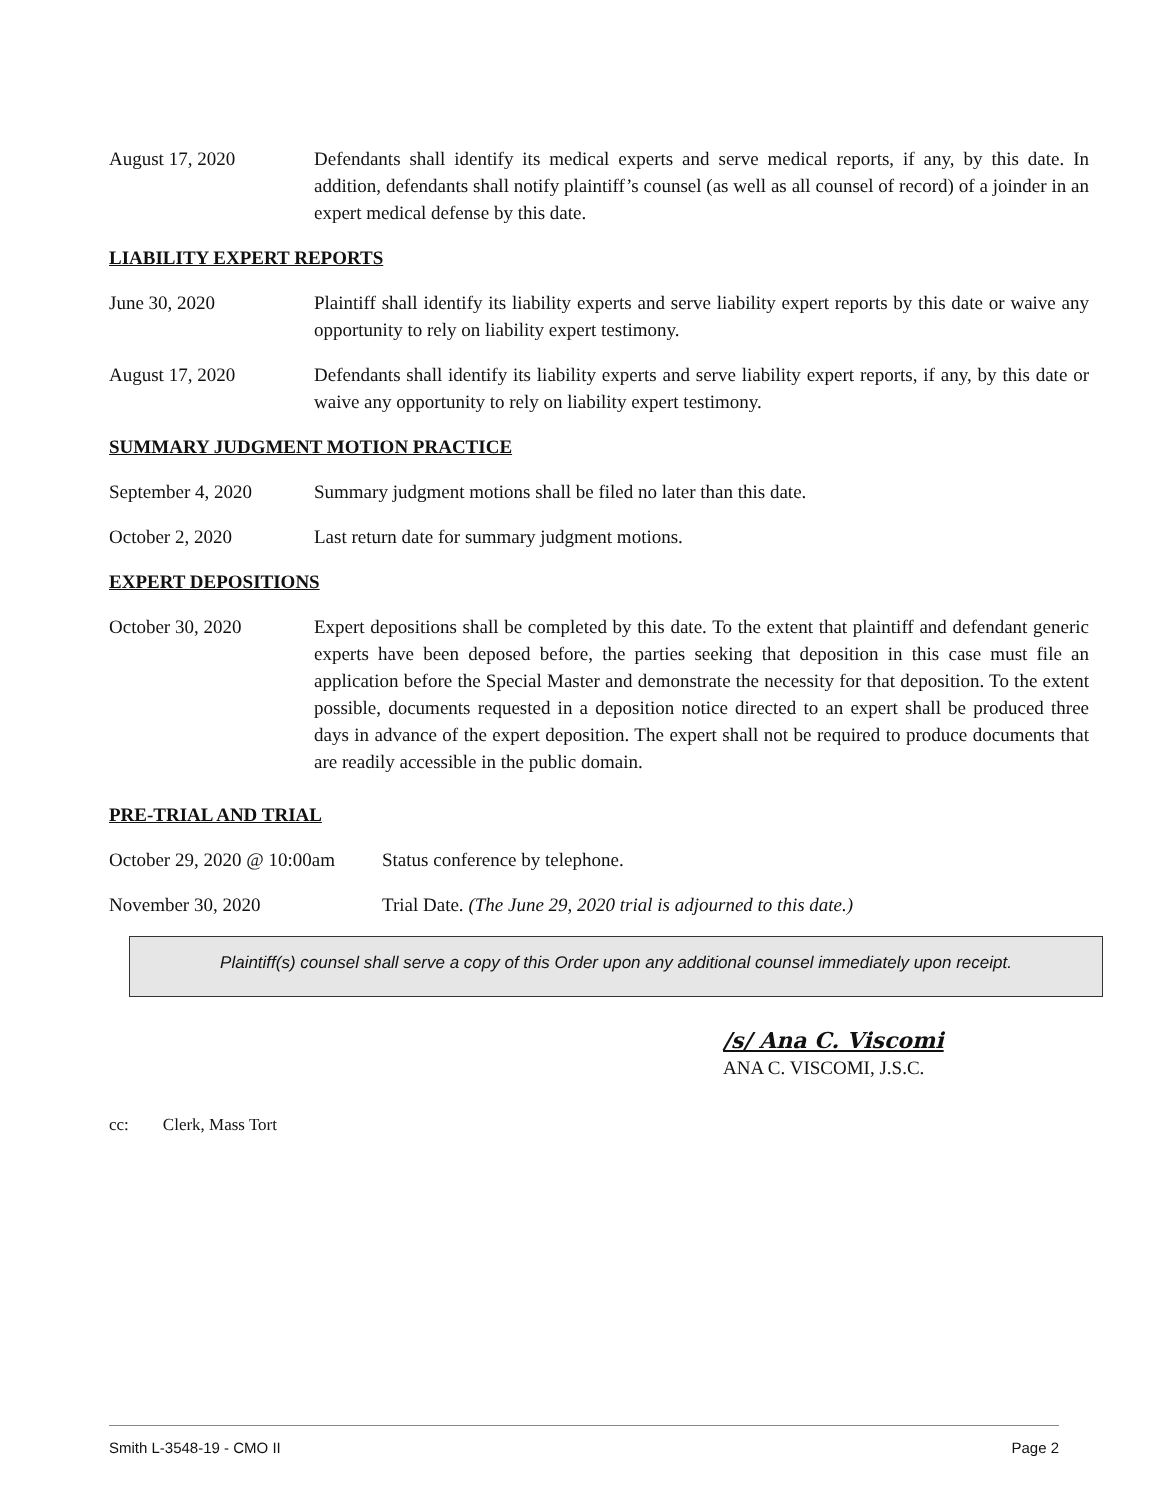August 17, 2020 Defendants shall identify its medical experts and serve medical reports, if any, by this date. In addition, defendants shall notify plaintiff’s counsel (as well as all counsel of record) of a joinder in an expert medical defense by this date.
LIABILITY EXPERT REPORTS
June 30, 2020 Plaintiff shall identify its liability experts and serve liability expert reports by this date or waive any opportunity to rely on liability expert testimony.
August 17, 2020 Defendants shall identify its liability experts and serve liability expert reports, if any, by this date or waive any opportunity to rely on liability expert testimony.
SUMMARY JUDGMENT MOTION PRACTICE
September 4, 2020 Summary judgment motions shall be filed no later than this date.
October 2, 2020 Last return date for summary judgment motions.
EXPERT DEPOSITIONS
October 30, 2020 Expert depositions shall be completed by this date. To the extent that plaintiff and defendant generic experts have been deposed before, the parties seeking that deposition in this case must file an application before the Special Master and demonstrate the necessity for that deposition. To the extent possible, documents requested in a deposition notice directed to an expert shall be produced three days in advance of the expert deposition. The expert shall not be required to produce documents that are readily accessible in the public domain.
PRE-TRIAL AND TRIAL
October 29, 2020 @ 10:00am
Status conference by telephone.
November 30, 2020 Trial Date. (The June 29, 2020 trial is adjourned to this date.)
Plaintiff(s) counsel shall serve a copy of this Order upon any additional counsel immediately upon receipt.
/s/ Ana C. Viscomi
ANA C. VISCOMI, J.S.C.
cc: Clerk, Mass Tort
Smith L-3548-19 - CMO II Page 2